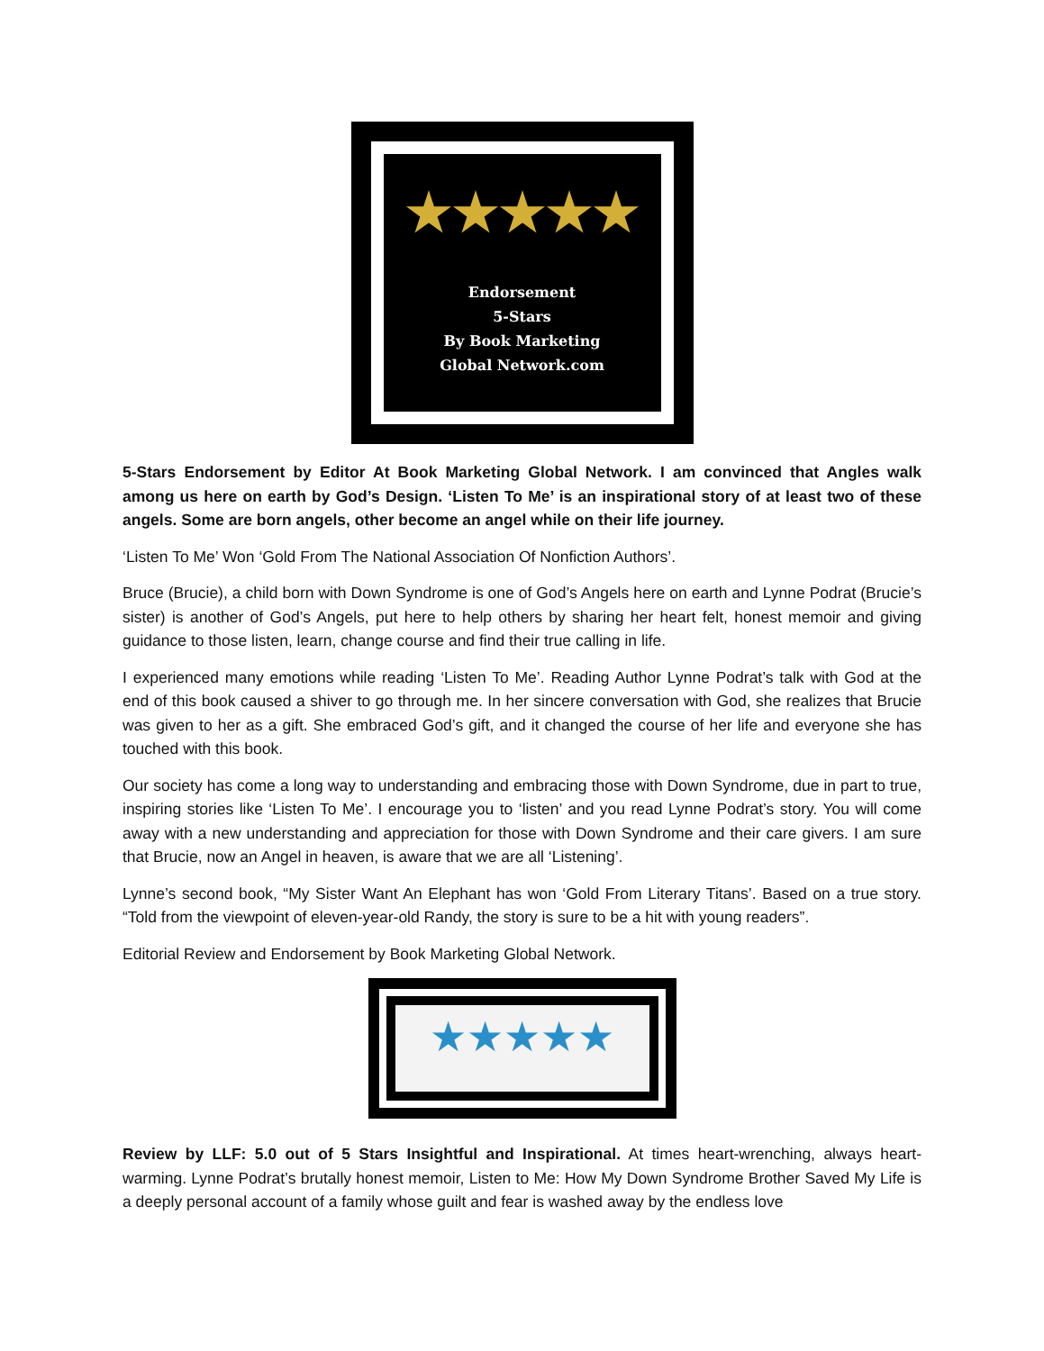★★★★★
Endorsement
5-Stars
By Book Marketing
Global Network.com
5-Stars Endorsement by Editor At Book Marketing Global Network. I am convinced that Angles walk among us here on earth by God’s Design. ‘Listen To Me’ is an inspirational story of at least two of these angels. Some are born angels, other become an angel while on their life journey.
‘Listen To Me’ Won ‘Gold From The National Association Of Nonfiction Authors’.
Bruce (Brucie), a child born with Down Syndrome is one of God’s Angels here on earth and Lynne Podrat (Brucie’s sister) is another of God’s Angels, put here to help others by sharing her heart felt, honest memoir and giving guidance to those listen, learn, change course and find their true calling in life.
I experienced many emotions while reading ‘Listen To Me’. Reading Author Lynne Podrat’s talk with God at the end of this book caused a shiver to go through me. In her sincere conversation with God, she realizes that Brucie was given to her as a gift. She embraced God’s gift, and it changed the course of her life and everyone she has touched with this book.
Our society has come a long way to understanding and embracing those with Down Syndrome, due in part to true, inspiring stories like ‘Listen To Me’. I encourage you to ‘listen’ and you read Lynne Podrat’s story. You will come away with a new understanding and appreciation for those with Down Syndrome and their care givers. I am sure that Brucie, now an Angel in heaven, is aware that we are all ‘Listening’.
Lynne’s second book, “My Sister Want An Elephant has won ‘Gold From Literary Titans’. Based on a true story. “Told from the viewpoint of eleven-year-old Randy, the story is sure to be a hit with young readers”.
Editorial Review and Endorsement by Book Marketing Global Network.
★★★★★
Review by LLF: 5.0 out of 5 Stars Insightful and Inspirational. At times heart-wrenching, always heart-warming. Lynne Podrat’s brutally honest memoir, Listen to Me: How My Down Syndrome Brother Saved My Life is a deeply personal account of a family whose guilt and fear is washed away by the endless love